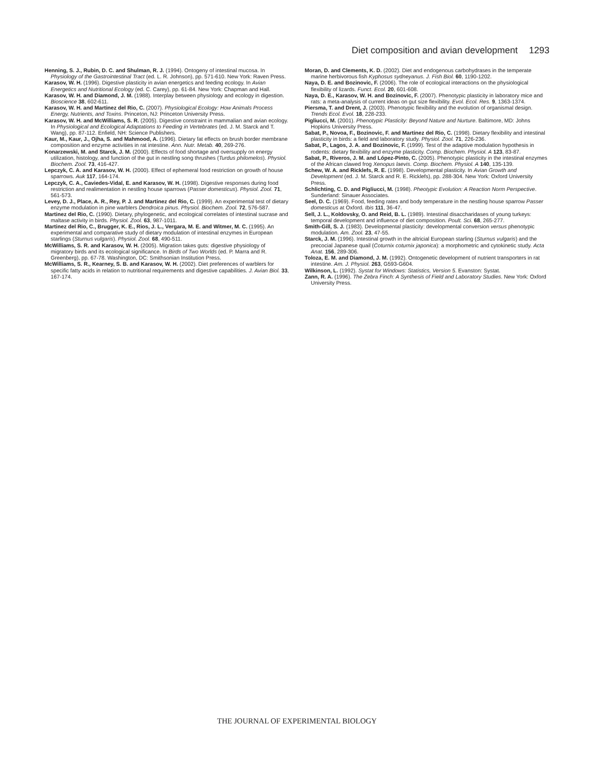Diet composition and avian development 1293
Henning, S. J., Rubin, D. C. and Shulman, R. J. (1994). Ontogeny of intestinal mucosa. In Physiology of the Gastrointestinal Tract (ed. L. R. Johnson), pp. 571-610. New York: Raven Press.
Karasov, W. H. (1996). Digestive plasticity in avian energetics and feeding ecology. In Avian Energetics and Nutritional Ecology (ed. C. Carey), pp. 61-84. New York: Chapman and Hall.
Karasov, W. H. and Diamond, J. M. (1988). Interplay between physiology and ecology in digestion. Bioscience 38, 602-611.
Karasov, W. H. and Martinez del Rio, C. (2007). Physiological Ecology: How Animals Process Energy, Nutrients, and Toxins. Princeton, NJ: Princeton University Press.
Karasov, W. H. and McWilliams, S. R. (2005). Digestive constraint in mammalian and avian ecology. In Physiological and Ecological Adaptations to Feeding in Vertebrates (ed. J. M. Starck and T. Wang), pp. 87-112. Enfield, NH: Science Publishers.
Kaur, M., Kaur, J., Ojha, S. and Mahmood, A. (1996). Dietary fat effects on brush border membrane composition and enzyme activities in rat intestine. Ann. Nutr. Metab. 40, 269-276.
Konarzewski, M. and Starck, J. M. (2000). Effects of food shortage and oversupply on energy utilization, histology, and function of the gut in nestling song thrushes (Turdus philomelos). Physiol. Biochem. Zool. 73, 416-427.
Lepczyk, C. A. and Karasov, W. H. (2000). Effect of ephemeral food restriction on growth of house sparrows. Auk 117, 164-174.
Lepczyk, C. A., Caviedes-Vidal, E. and Karasov, W. H. (1998). Digestive responses during food restriction and realimentation in nestling house sparrows (Passer domesticus). Physiol. Zool. 71, 561-573.
Levey, D. J., Place, A. R., Rey, P. J. and Martinez del Rio, C. (1999). An experimental test of dietary enzyme modulation in pine warblers Dendroica pinus. Physiol. Biochem. Zool. 72, 576-587.
Martinez del Rio, C. (1990). Dietary, phylogenetic, and ecological correlates of intestinal sucrase and maltase activity in birds. Physiol. Zool. 63, 987-1011.
Martinez del Rio, C., Brugger, K. E., Rios, J. L., Vergara, M. E. and Witmer, M. C. (1995). An experimental and comparative study of dietary modulation of intestinal enzymes in European starlings (Sturnus vulgaris). Physiol. Zool. 68, 490-511.
McWilliams, S. R. and Karasov, W. H. (2005). Migration takes guts: digestive physiology of migratory birds and its ecological significance. In Birds of Two Worlds (ed. P. Marra and R. Greenberg), pp. 67-78. Washington, DC: Smithsonian Institution Press.
McWilliams, S. R., Kearney, S. B. and Karasov, W. H. (2002). Diet preferences of warblers for specific fatty acids in relation to nutritional requirements and digestive capabilities. J. Avian Biol. 33, 167-174.
Moran, D. and Clements, K. D. (2002). Diet and endogenous carbohydrases in the temperate marine herbivorous fish Kyphosus sydneyanus. J. Fish Biol. 60, 1190-1202.
Naya, D. E. and Bozinovic, F. (2006). The role of ecological interactions on the physiological flexibility of lizards. Funct. Ecol. 20, 601-608.
Naya, D. E., Karasov, W. H. and Bozinovic, F. (2007). Phenotypic plasticity in laboratory mice and rats: a meta-analysis of current ideas on gut size flexibility. Evol. Ecol. Res. 9, 1363-1374.
Piersma, T. and Drent, J. (2003). Phenotypic flexibility and the evolution of organismal design. Trends Ecol. Evol. 18, 228-233.
Pigliucci, M. (2001). Phenotypic Plasticity: Beyond Nature and Nurture. Baltimore, MD: Johns Hopkins University Press.
Sabat, P., Novoa, F., Bozinovic, F. and Martinez del Rio, C. (1998). Dietary flexibility and intestinal plasticity in birds: a field and laboratory study. Physiol. Zool. 71, 226-236.
Sabat, P., Lagos, J. A. and Bozinovic, F. (1999). Test of the adaptive modulation hypothesis in rodents: dietary flexibility and enzyme plasticity. Comp. Biochem. Physiol. A 123, 83-87.
Sabat, P., Riveros, J. M. and López-Pinto, C. (2005). Phenotypic plasticity in the intestinal enzymes of the African clawed frog Xenopus laevis. Comp. Biochem. Physiol. A 140, 135-139.
Schew, W. A. and Ricklefs, R. E. (1998). Developmental plasticity. In Avian Growth and Development (ed. J. M. Starck and R. E. Ricklefs), pp. 288-304. New York: Oxford University Press.
Schlichting, C. D. and Pigliucci, M. (1998). Pheotypic Evolution: A Reaction Norm Perspective. Sunderland: Sinauer Associates.
Seel, D. C. (1969). Food, feeding rates and body temperature in the nestling house sparrow Passer domesticus at Oxford. Ibis 111, 36-47.
Sell, J. L., Koldovsky, O. and Reid, B. L. (1989). Intestinal disaccharidases of young turkeys: temporal development and influence of diet composition. Poult. Sci. 68, 265-277.
Smith-Gill, S. J. (1983). Developmental plasticity: developmental conversion versus phenotypic modulation. Am. Zool. 23, 47-55.
Starck, J. M. (1996). Intestinal growth in the altricial European starling (Sturnus vulgaris) and the precocial Japanese quail (Coturnix coturnix japonica): a morphometric and cytokinetic study. Acta Anat. 156, 289-306.
Toloza, E. M. and Diamond, J. M. (1992). Ontogenetic development of nutrient transporters in rat intestine. Am. J. Physiol. 263, G593-G604.
Wilkinson, L. (1992). Systat for Windows: Statistics, Version 5. Evanston: Systat.
Zann, R. A. (1996). The Zebra Finch: A Synthesis of Field and Laboratory Studies. New York: Oxford University Press.
THE JOURNAL OF EXPERIMENTAL BIOLOGY